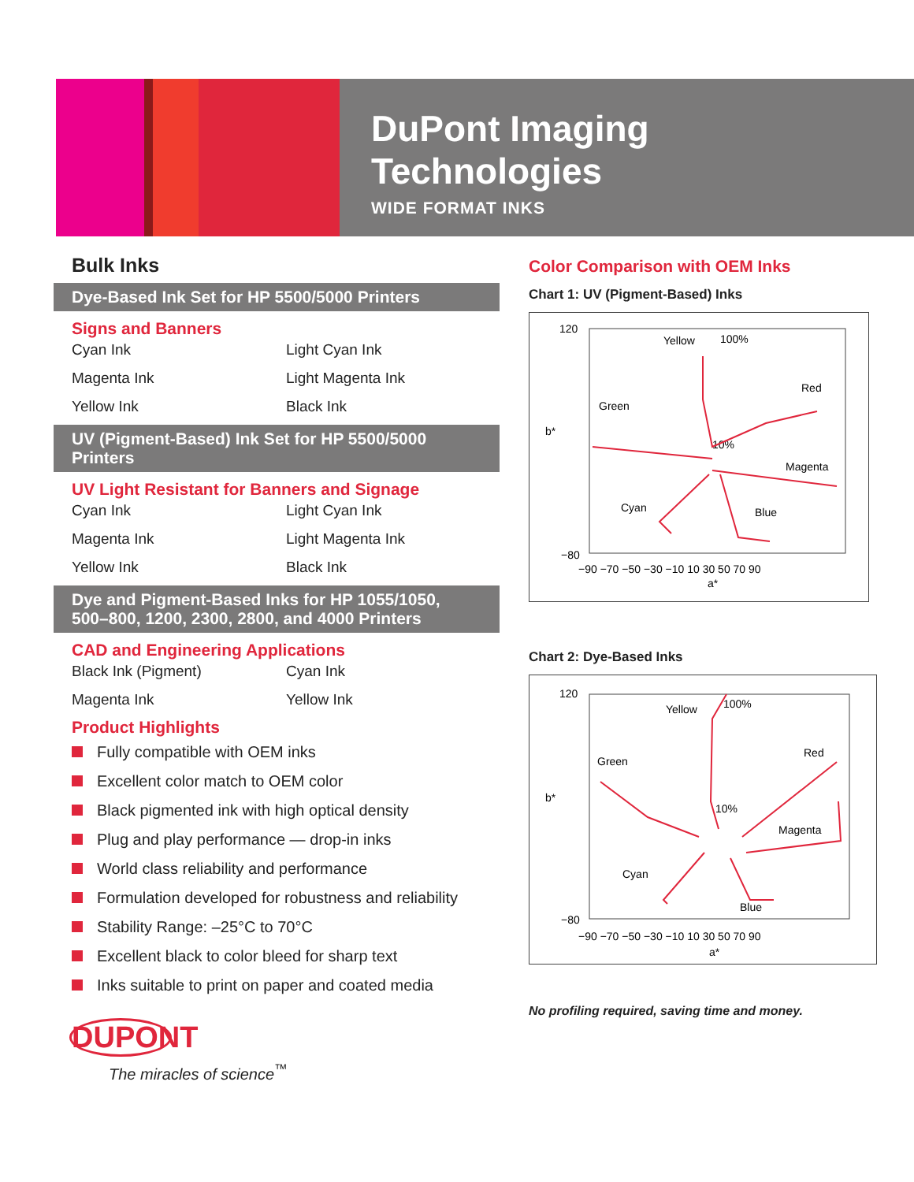DuPont Imaging Technologies
WIDE FORMAT INKS
Bulk Inks
Dye-Based Ink Set for HP 5500/5000 Printers
Signs and Banners
Cyan Ink
Light Cyan Ink
Magenta Ink
Light Magenta Ink
Yellow Ink
Black Ink
UV (Pigment-Based) Ink Set for HP 5500/5000 Printers
UV Light Resistant for Banners and Signage
Cyan Ink
Light Cyan Ink
Magenta Ink
Light Magenta Ink
Yellow Ink
Black Ink
Dye and Pigment-Based Inks for HP 1055/1050,
500–800, 1200, 2300, 2800, and 4000 Printers
CAD and Engineering Applications
Black Ink (Pigment)
Cyan Ink
Magenta Ink
Yellow Ink
Product Highlights
Fully compatible with OEM inks
Excellent color match to OEM color
Black pigmented ink with high optical density
Plug and play performance — drop-in inks
World class reliability and performance
Formulation developed for robustness and reliability
Stability Range: –25°C to 70°C
Excellent black to color bleed for sharp text
Inks suitable to print on paper and coated media
DUPONT
The miracles of science<sup>™</sup>
Color Comparison with OEM Inks
Chart 1: UV (Pigment-Based) Inks
120
−80
Yellow
100%
Red
Green
10%
Magenta
Cyan
Blue
−90 −70 −50 −30 −10 10 30 50 70 90
a*
b*
Chart 2: Dye-Based Inks
120
−80
Yellow
100%
Red
Green
10%
Magenta
Cyan
Blue
−90 −70 −50 −30 −10 10 30 50 70 90
a*
b*
No profiling required, saving time and money.